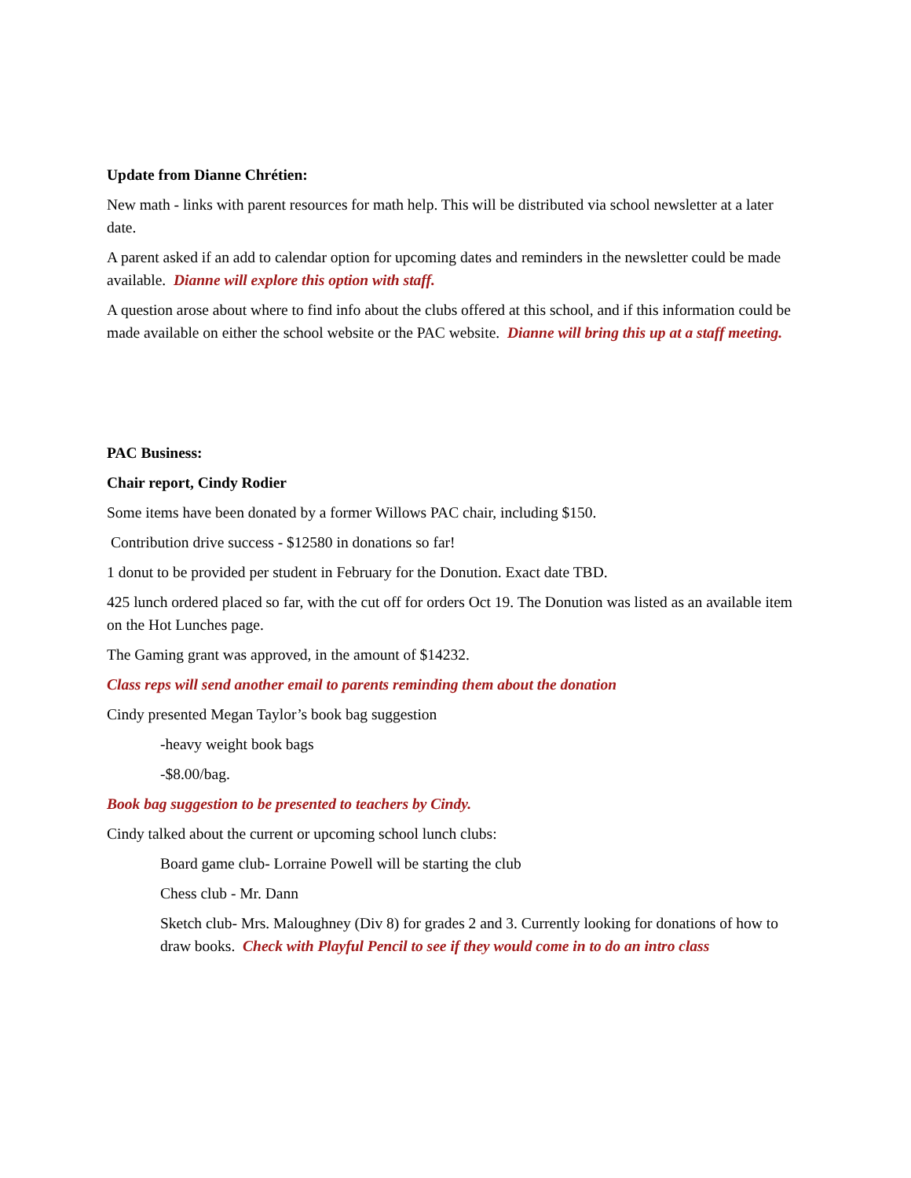Update from Dianne Chrétien:
New math - links with parent resources for math help. This will be distributed via school newsletter at a later date.
A parent asked if an add to calendar option for upcoming dates and reminders in the newsletter could be made available. Dianne will explore this option with staff.
A question arose about where to find info about the clubs offered at this school, and if this information could be made available on either the school website or the PAC website. Dianne will bring this up at a staff meeting.
PAC Business:
Chair report, Cindy Rodier
Some items have been donated by a former Willows PAC chair, including $150.
Contribution drive success - $12580 in donations so far!
1 donut to be provided per student in February for the Donution. Exact date TBD.
425 lunch ordered placed so far, with the cut off for orders Oct 19. The Donution was listed as an available item on the Hot Lunches page.
The Gaming grant was approved, in the amount of $14232.
Class reps will send another email to parents reminding them about the donation
Cindy presented Megan Taylor’s book bag suggestion
-heavy weight book bags
-$8.00/bag.
Book bag suggestion to be presented to teachers by Cindy.
Cindy talked about the current or upcoming school lunch clubs:
Board game club- Lorraine Powell will be starting the club
Chess club - Mr. Dann
Sketch club- Mrs. Maloughney (Div 8) for grades 2 and 3. Currently looking for donations of how to draw books. Check with Playful Pencil to see if they would come in to do an intro class